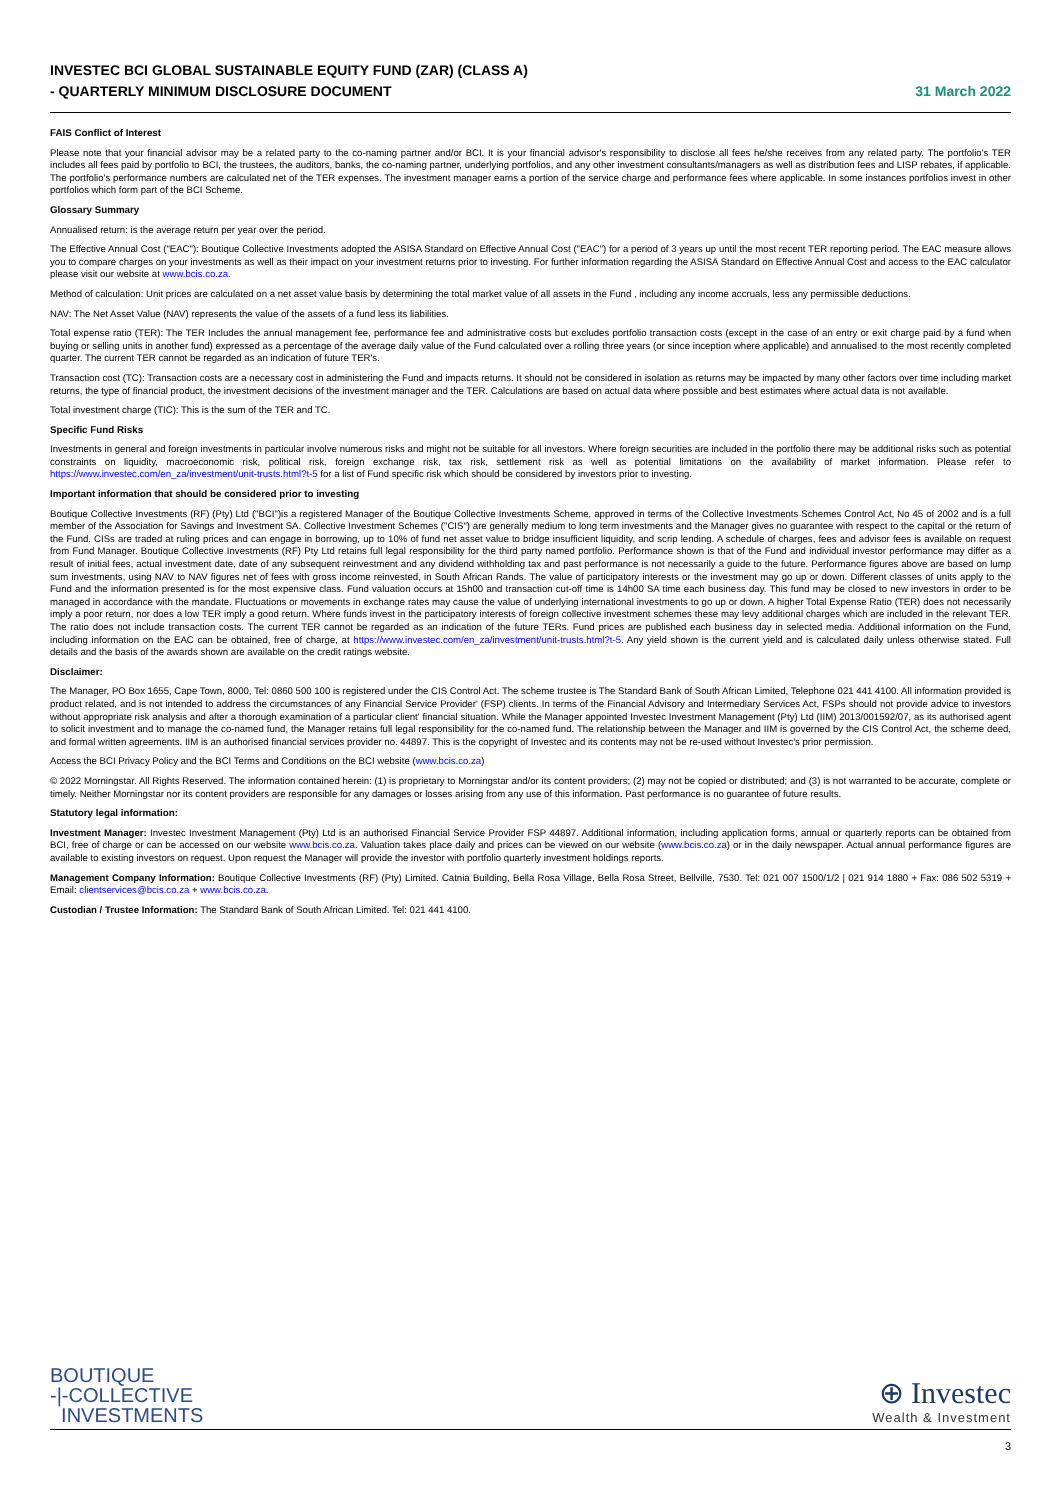INVESTEC BCI GLOBAL SUSTAINABLE EQUITY FUND (ZAR) (CLASS A)
- QUARTERLY MINIMUM DISCLOSURE DOCUMENT
31 March 2022
FAIS Conflict of Interest
Please note that your financial advisor may be a related party to the co-naming partner and/or BCI. It is your financial advisor's responsibility to disclose all fees he/she receives from any related party. The portfolio's TER includes all fees paid by portfolio to BCI, the trustees, the auditors, banks, the co-naming partner, underlying portfolios, and any other investment consultants/managers as well as distribution fees and LISP rebates, if applicable. The portfolio's performance numbers are calculated net of the TER expenses. The investment manager earns a portion of the service charge and performance fees where applicable. In some instances portfolios invest in other portfolios which form part of the BCI Scheme.
Glossary Summary
Annualised return: is the average return per year over the period.
The Effective Annual Cost ("EAC"): Boutique Collective Investments adopted the ASISA Standard on Effective Annual Cost ("EAC") for a period of 3 years up until the most recent TER reporting period. The EAC measure allows you to compare charges on your investments as well as their impact on your investment returns prior to investing. For further information regarding the ASISA Standard on Effective Annual Cost and access to the EAC calculator please visit our website at www.bcis.co.za.
Method of calculation: Unit prices are calculated on a net asset value basis by determining the total market value of all assets in the Fund , including any income accruals, less any permissible deductions.
NAV: The Net Asset Value (NAV) represents the value of the assets of a fund less its liabilities.
Total expense ratio (TER): The TER Includes the annual management fee, performance fee and administrative costs but excludes portfolio transaction costs (except in the case of an entry or exit charge paid by a fund when buying or selling units in another fund) expressed as a percentage of the average daily value of the Fund calculated over a rolling three years (or since inception where applicable) and annualised to the most recently completed quarter. The current TER cannot be regarded as an indication of future TER's.
Transaction cost (TC): Transaction costs are a necessary cost in administering the Fund and impacts returns. It should not be considered in isolation as returns may be impacted by many other factors over time including market returns, the type of financial product, the investment decisions of the investment manager and the TER. Calculations are based on actual data where possible and best estimates where actual data is not available.
Total investment charge (TIC): This is the sum of the TER and TC.
Specific Fund Risks
Investments in general and foreign investments in particular involve numerous risks and might not be suitable for all investors. Where foreign securities are included in the portfolio there may be additional risks such as potential constraints on liquidity, macroeconomic risk, political risk, foreign exchange risk, tax risk, settlement risk as well as potential limitations on the availability of market information. Please refer to https://www.investec.com/en_za/investment/unit-trusts.html?t-5 for a list of Fund specific risk which should be considered by investors prior to investing.
Important information that should be considered prior to investing
Boutique Collective Investments (RF) (Pty) Ltd ("BCI")is a registered Manager of the Boutique Collective Investments Scheme, approved in terms of the Collective Investments Schemes Control Act, No 45 of 2002 and is a full member of the Association for Savings and Investment SA. Collective Investment Schemes ("CIS") are generally medium to long term investments and the Manager gives no guarantee with respect to the capital or the return of the Fund. CISs are traded at ruling prices and can engage in borrowing, up to 10% of fund net asset value to bridge insufficient liquidity, and scrip lending. A schedule of charges, fees and advisor fees is available on request from Fund Manager. Boutique Collective Investments (RF) Pty Ltd retains full legal responsibility for the third party named portfolio. Performance shown is that of the Fund and individual investor performance may differ as a result of initial fees, actual investment date, date of any subsequent reinvestment and any dividend withholding tax and past performance is not necessarily a guide to the future. Performance figures above are based on lump sum investments, using NAV to NAV figures net of fees with gross income reinvested, in South African Rands. The value of participatory interests or the investment may go up or down. Different classes of units apply to the Fund and the information presented is for the most expensive class. Fund valuation occurs at 15h00 and transaction cut-off time is 14h00 SA time each business day. This fund may be closed to new investors in order to be managed in accordance with the mandate. Fluctuations or movements in exchange rates may cause the value of underlying international investments to go up or down. A higher Total Expense Ratio (TER) does not necessarily imply a poor return, nor does a low TER imply a good return. Where funds invest in the participatory interests of foreign collective investment schemes these may levy additional charges which are included in the relevant TER. The ratio does not include transaction costs. The current TER cannot be regarded as an indication of the future TERs. Fund prices are published each business day in selected media. Additional information on the Fund, including information on the EAC can be obtained, free of charge, at https://www.investec.com/en_za/investment/unit-trusts.html?t-5. Any yield shown is the current yield and is calculated daily unless otherwise stated. Full details and the basis of the awards shown are available on the credit ratings website.
Disclaimer:
The Manager, PO Box 1655, Cape Town, 8000, Tel: 0860 500 100 is registered under the CIS Control Act. The scheme trustee is The Standard Bank of South African Limited, Telephone 021 441 4100. All information provided is product related, and is not intended to address the circumstances of any Financial Service Provider' (FSP) clients. In terms of the Financial Advisory and Intermediary Services Act, FSPs should not provide advice to investors without appropriate risk analysis and after a thorough examination of a particular client' financial situation. While the Manager appointed Investec Investment Management (Pty) Ltd (IIM) 2013/001592/07, as its authorised agent to solicit investment and to manage the co-named fund, the Manager retains full legal responsibility for the co-named fund. The relationship between the Manager and IIM is governed by the CIS Control Act, the scheme deed, and formal written agreements. IIM is an authorised financial services provider no. 44897. This is the copyright of Investec and its contents may not be re-used without Investec's prior permission.
Access the BCI Privacy Policy and the BCI Terms and Conditions on the BCI website (www.bcis.co.za)
© 2022 Morningstar. All Rights Reserved. The information contained herein: (1) is proprietary to Morningstar and/or its content providers; (2) may not be copied or distributed; and (3) is not warranted to be accurate, complete or timely. Neither Morningstar nor its content providers are responsible for any damages or losses arising from any use of this information. Past performance is no guarantee of future results.
Statutory legal information:
Investment Manager: Investec Investment Management (Pty) Ltd is an authorised Financial Service Provider FSP 44897. Additional information, including application forms, annual or quarterly reports can be obtained from BCI, free of charge or can be accessed on our website www.bcis.co.za. Valuation takes place daily and prices can be viewed on our website (www.bcis.co.za) or in the daily newspaper. Actual annual performance figures are available to existing investors on request. Upon request the Manager will provide the investor with portfolio quarterly investment holdings reports.
Management Company Information: Boutique Collective Investments (RF) (Pty) Limited. Catnia Building, Bella Rosa Village, Bella Rosa Street, Bellville, 7530. Tel: 021 007 1500/1/2 | 021 914 1880 + Fax: 086 502 5319 + Email: clientservices@bcis.co.za + www.bcis.co.za.
Custodian / Trustee Information: The Standard Bank of South African Limited. Tel: 021 441 4100.
BOUTIQUE
-|-COLLECTIVE
INVESTMENTS
⊕ Investec
Wealth & Investment
3